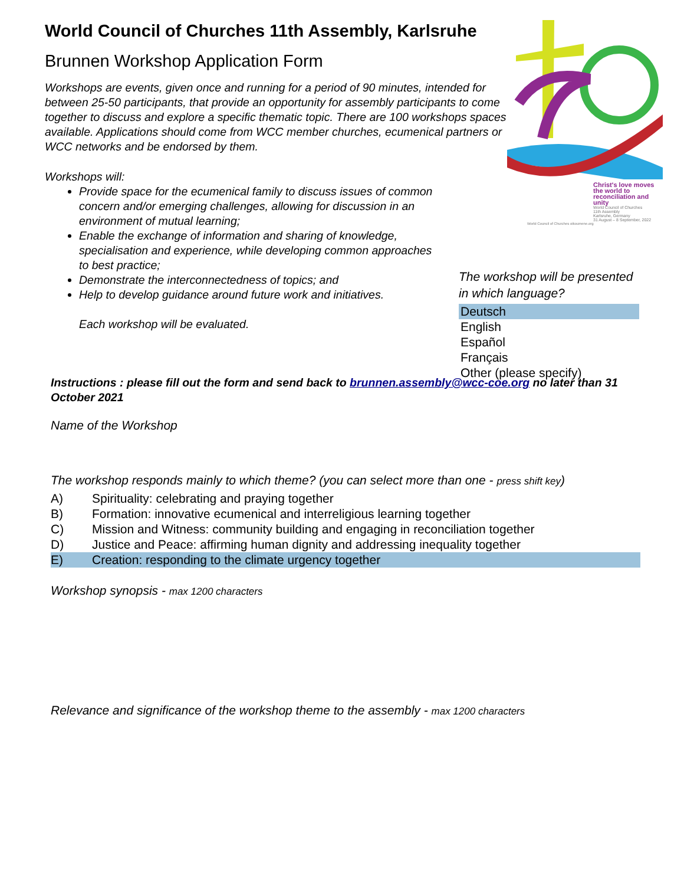World Council of Churches 11th Assembly, Karlsruhe
Brunnen Workshop Application Form
Workshops are events, given once and running for a period of 90 minutes, intended for between 25-50 participants, that provide an opportunity for assembly participants to come together to discuss and explore a specific thematic topic. There are 100 workshops spaces available. Applications should come from WCC member churches, ecumenical partners or WCC networks and be endorsed by them.
Workshops will:
Provide space for the ecumenical family to discuss issues of common concern and/or emerging challenges, allowing for discussion in an environment of mutual learning;
Enable the exchange of information and sharing of knowledge, specialisation and experience, while developing common approaches to best practice;
Demonstrate the interconnectedness of topics; and
Help to develop guidance around future work and initiatives.
Each workshop will be evaluated.
Christ's love moves the world to reconciliation and unity
World Council of Churches
11th Assembly
Karlsruhe, Germany
31 August – 8 September, 2022
World Council of Churches oikoumene.org
The workshop will be presented in which language?
Deutsch
English
Español
Français
Other (please specify)
Instructions : please fill out the form and send back to brunnen.assembly@wcc-coe.org no later than 31 October 2021
Name of the Workshop
The workshop responds mainly to which theme? (you can select more than one - press shift key)
A) Spirituality: celebrating and praying together
B) Formation: innovative ecumenical and interreligious learning together
C) Mission and Witness: community building and engaging in reconciliation together
D) Justice and Peace: affirming human dignity and addressing inequality together
E) Creation: responding to the climate urgency together
Workshop synopsis - max 1200 characters
Relevance and significance of the workshop theme to the assembly - max 1200 characters